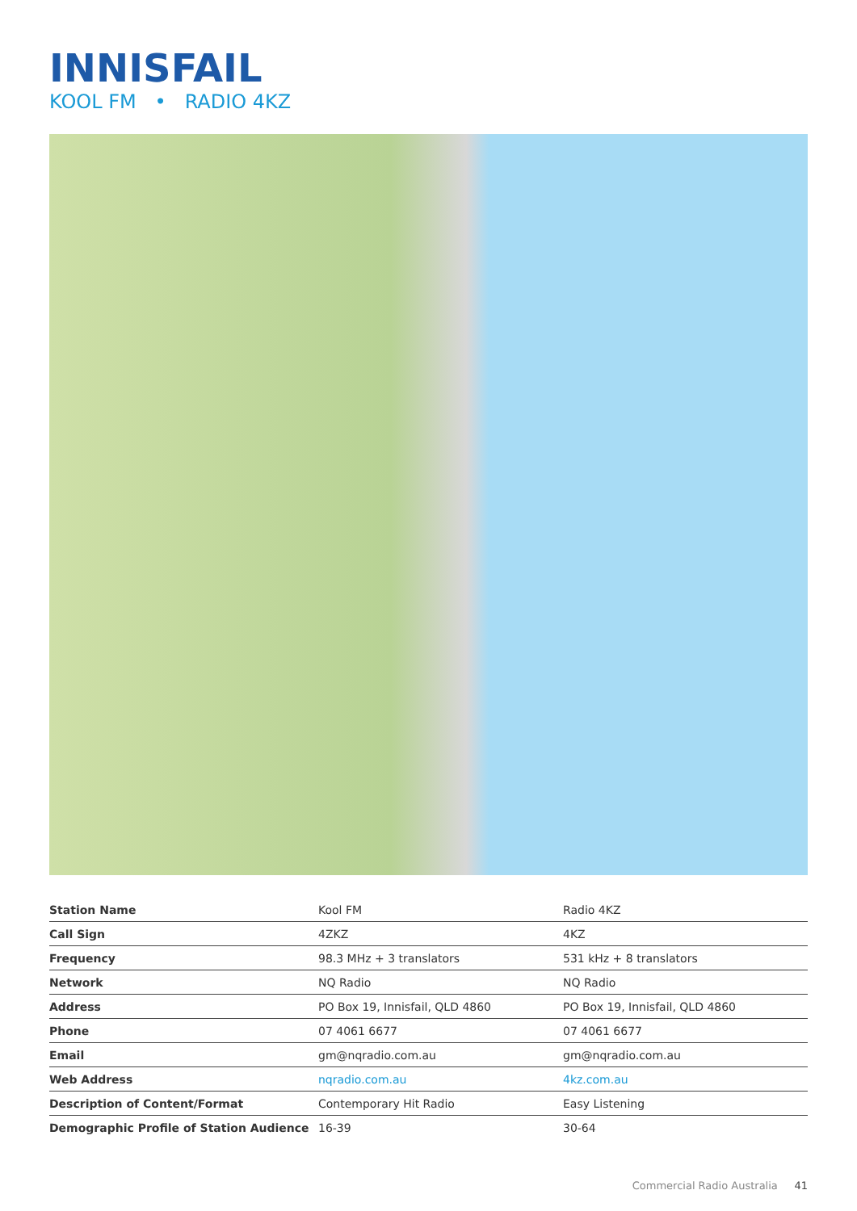INNISFAIL
KOOL FM • RADIO 4KZ
| Station Name | Kool FM | Radio 4KZ |
| Call Sign | 4ZKZ | 4KZ |
| Frequency | 98.3 MHz + 3 translators | 531 kHz + 8 translators |
| Network | NQ Radio | NQ Radio |
| Address | PO Box 19, Innisfail, QLD 4860 | PO Box 19, Innisfail, QLD 4860 |
| Phone | 07 4061 6677 | 07 4061 6677 |
| Email | gm@nqradio.com.au | gm@nqradio.com.au |
| Web Address | nqradio.com.au | 4kz.com.au |
| Description of Content/Format | Contemporary Hit Radio | Easy Listening |
| Demographic Profile of Station Audience | 16-39 | 30-64 |
Commercial Radio Australia 41